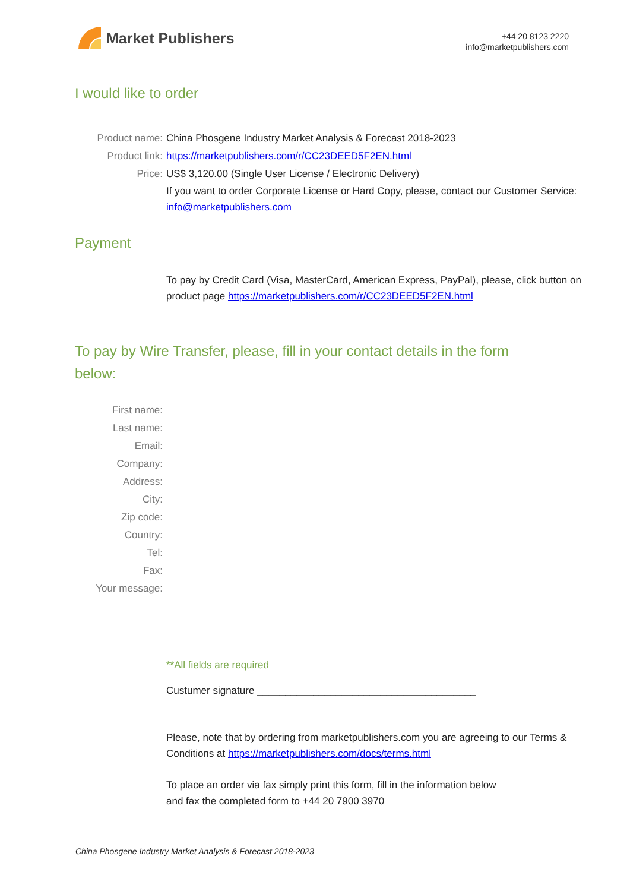Market Publishers
+44 20 8123 2220
info@marketpublishers.com
I would like to order
Product name: China Phosgene Industry Market Analysis & Forecast 2018-2023
Product link: https://marketpublishers.com/r/CC23DEED5F2EN.html
Price: US$ 3,120.00 (Single User License / Electronic Delivery)
If you want to order Corporate License or Hard Copy, please, contact our Customer Service:
info@marketpublishers.com
Payment
To pay by Credit Card (Visa, MasterCard, American Express, PayPal), please, click button on product page https://marketpublishers.com/r/CC23DEED5F2EN.html
To pay by Wire Transfer, please, fill in your contact details in the form below:
First name:
Last name:
Email:
Company:
Address:
City:
Zip code:
Country:
Tel:
Fax:
Your message:
**All fields are required
Custumer signature _______________________________________
Please, note that by ordering from marketpublishers.com you are agreeing to our Terms & Conditions at https://marketpublishers.com/docs/terms.html
To place an order via fax simply print this form, fill in the information below
and fax the completed form to +44 20 7900 3970
China Phosgene Industry Market Analysis & Forecast 2018-2023